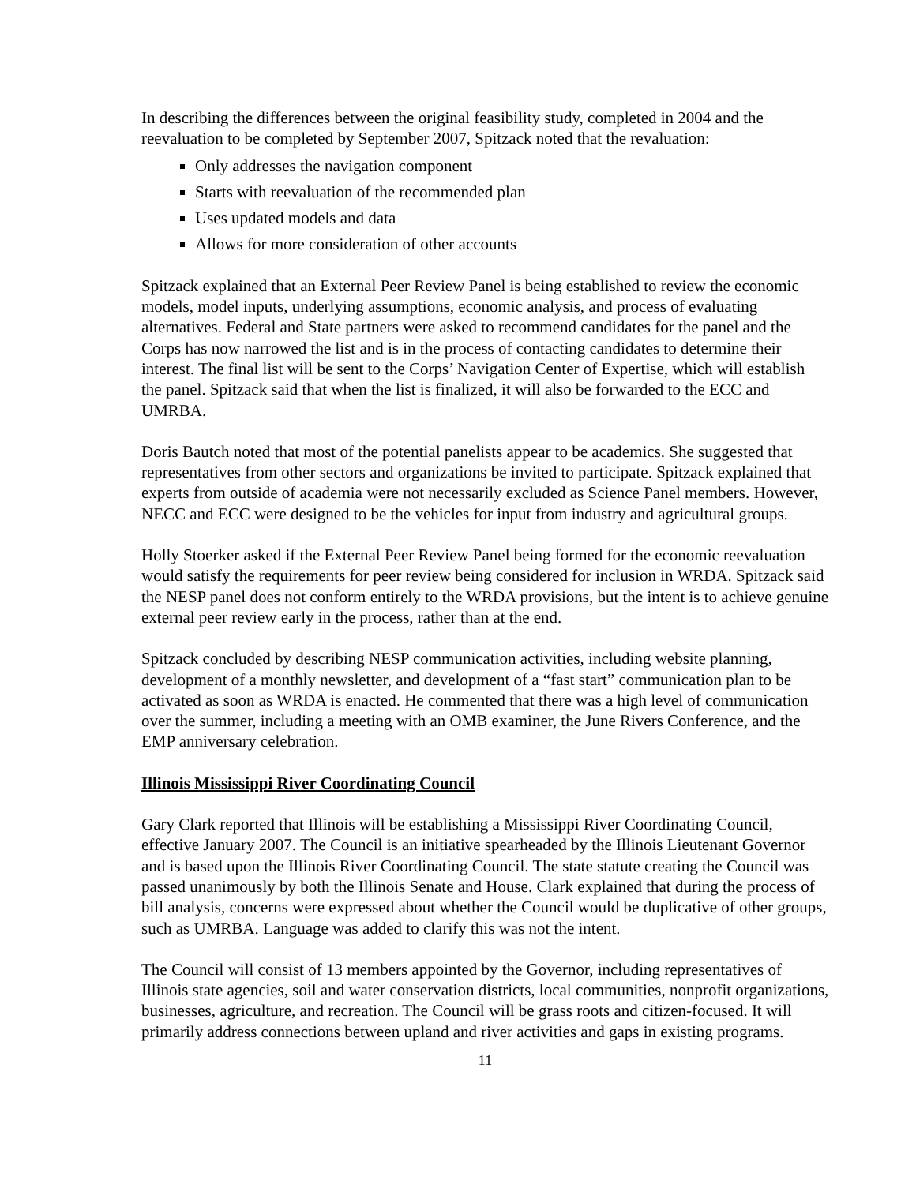In describing the differences between the original feasibility study, completed in 2004 and the reevaluation to be completed by September 2007, Spitzack noted that the revaluation:
Only addresses the navigation component
Starts with reevaluation of the recommended plan
Uses updated models and data
Allows for more consideration of other accounts
Spitzack explained that an External Peer Review Panel is being established to review the economic models, model inputs, underlying assumptions, economic analysis, and process of evaluating alternatives. Federal and State partners were asked to recommend candidates for the panel and the Corps has now narrowed the list and is in the process of contacting candidates to determine their interest. The final list will be sent to the Corps’ Navigation Center of Expertise, which will establish the panel. Spitzack said that when the list is finalized, it will also be forwarded to the ECC and UMRBA.
Doris Bautch noted that most of the potential panelists appear to be academics. She suggested that representatives from other sectors and organizations be invited to participate. Spitzack explained that experts from outside of academia were not necessarily excluded as Science Panel members. However, NECC and ECC were designed to be the vehicles for input from industry and agricultural groups.
Holly Stoerker asked if the External Peer Review Panel being formed for the economic reevaluation would satisfy the requirements for peer review being considered for inclusion in WRDA. Spitzack said the NESP panel does not conform entirely to the WRDA provisions, but the intent is to achieve genuine external peer review early in the process, rather than at the end.
Spitzack concluded by describing NESP communication activities, including website planning, development of a monthly newsletter, and development of a “fast start” communication plan to be activated as soon as WRDA is enacted. He commented that there was a high level of communication over the summer, including a meeting with an OMB examiner, the June Rivers Conference, and the EMP anniversary celebration.
Illinois Mississippi River Coordinating Council
Gary Clark reported that Illinois will be establishing a Mississippi River Coordinating Council, effective January 2007. The Council is an initiative spearheaded by the Illinois Lieutenant Governor and is based upon the Illinois River Coordinating Council. The state statute creating the Council was passed unanimously by both the Illinois Senate and House. Clark explained that during the process of bill analysis, concerns were expressed about whether the Council would be duplicative of other groups, such as UMRBA. Language was added to clarify this was not the intent.
The Council will consist of 13 members appointed by the Governor, including representatives of Illinois state agencies, soil and water conservation districts, local communities, nonprofit organizations, businesses, agriculture, and recreation. The Council will be grass roots and citizen-focused. It will primarily address connections between upland and river activities and gaps in existing programs.
11